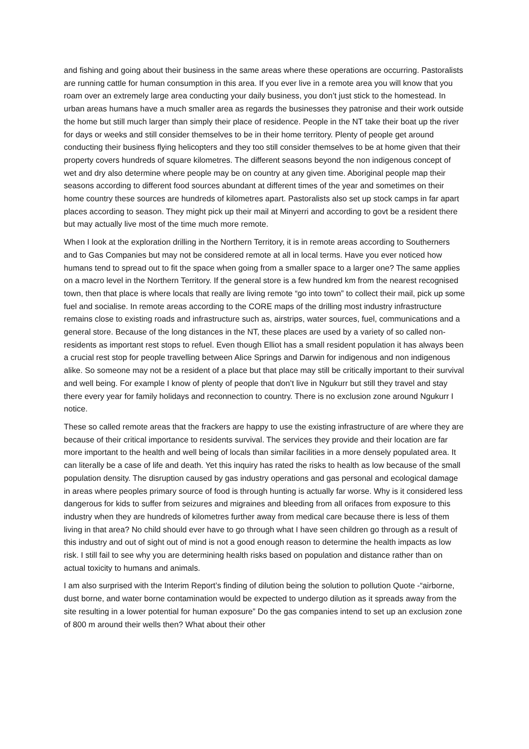and fishing and going about their business in the same areas where these operations are occurring. Pastoralists are running cattle for human consumption in this area. If you ever live in a remote area you will know that you roam over an extremely large area conducting your daily business, you don’t just stick to the homestead. In urban areas humans have a much smaller area as regards the businesses they patronise and their work outside the home but still much larger than simply their place of residence. People in the NT take their boat up the river for days or weeks and still consider themselves to be in their home territory. Plenty of people get around conducting their business flying helicopters and they too still consider themselves to be at home given that their property covers hundreds of square kilometres. The different seasons beyond the non indigenous concept of wet and dry also determine where people may be on country at any given time. Aboriginal people map their seasons according to different food sources abundant at different times of the year and sometimes on their home country these sources are hundreds of kilometres apart. Pastoralists also set up stock camps in far apart places according to season. They might pick up their mail at Minyerri and according to govt be a resident there but may actually live most of the time much more remote.
When I look at the exploration drilling in the Northern Territory, it is in remote areas according to Southerners and to Gas Companies but may not be considered remote at all in local terms. Have you ever noticed how humans tend to spread out to fit the space when going from a smaller space to a larger one? The same applies on a macro level in the Northern Territory. If the general store is a few hundred km from the nearest recognised town, then that place is where locals that really are living remote “go into town” to collect their mail, pick up some fuel and socialise. In remote areas according to the CORE maps of the drilling most industry infrastructure remains close to existing roads and infrastructure such as, airstrips, water sources, fuel, communications and a general store. Because of the long distances in the NT, these places are used by a variety of so called non-residents as important rest stops to refuel. Even though Elliot has a small resident population it has always been a crucial rest stop for people travelling between Alice Springs and Darwin for indigenous and non indigenous alike. So someone may not be a resident of a place but that place may still be critically important to their survival and well being. For example I know of plenty of people that don’t live in Ngukurr but still they travel and stay there every year for family holidays and reconnection to country. There is no exclusion zone around Ngukurr I notice.
These so called remote areas that the frackers are happy to use the existing infrastructure of are where they are because of their critical importance to residents survival. The services they provide and their location are far more important to the health and well being of locals than similar facilities in a more densely populated area. It can literally be a case of life and death. Yet this inquiry has rated the risks to health as low because of the small population density. The disruption caused by gas industry operations and gas personal and ecological damage in areas where peoples primary source of food is through hunting is actually far worse. Why is it considered less dangerous for kids to suffer from seizures and migraines and bleeding from all orifaces from exposure to this industry when they are hundreds of kilometres further away from medical care because there is less of them living in that area? No child should ever have to go through what I have seen children go through as a result of this industry and out of sight out of mind is not a good enough reason to determine the health impacts as low risk. I still fail to see why you are determining health risks based on population and distance rather than on actual toxicity to humans and animals.
I am also surprised with the Interim Report’s finding of dilution being the solution to pollution Quote -“airborne, dust borne, and water borne contamination would be expected to undergo dilution as it spreads away from the site resulting in a lower potential for human exposure” Do the gas companies intend to set up an exclusion zone of 800 m around their wells then? What about their other